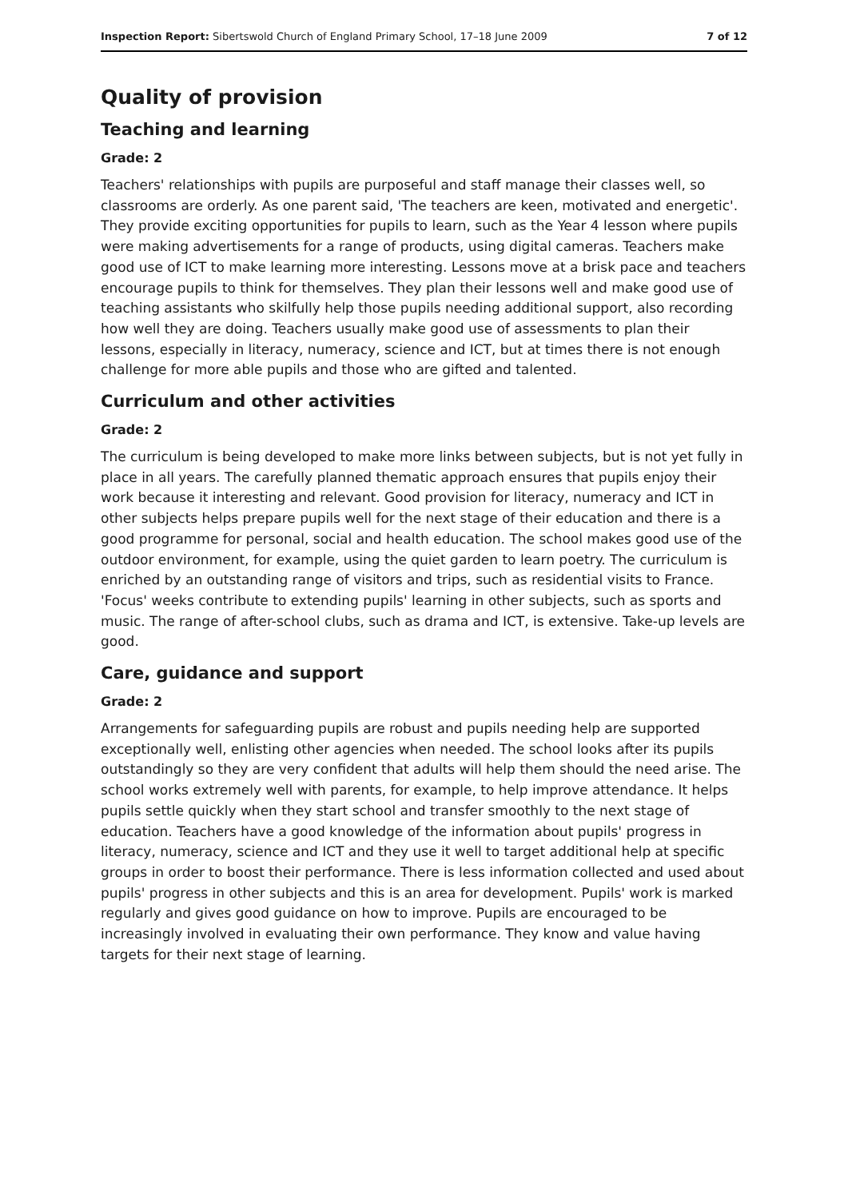Inspection Report: Sibertswold Church of England Primary School, 17–18 June 2009 7 of 12
Quality of provision
Teaching and learning
Grade: 2
Teachers' relationships with pupils are purposeful and staff manage their classes well, so classrooms are orderly. As one parent said, 'The teachers are keen, motivated and energetic'. They provide exciting opportunities for pupils to learn, such as the Year 4 lesson where pupils were making advertisements for a range of products, using digital cameras. Teachers make good use of ICT to make learning more interesting. Lessons move at a brisk pace and teachers encourage pupils to think for themselves. They plan their lessons well and make good use of teaching assistants who skilfully help those pupils needing additional support, also recording how well they are doing. Teachers usually make good use of assessments to plan their lessons, especially in literacy, numeracy, science and ICT, but at times there is not enough challenge for more able pupils and those who are gifted and talented.
Curriculum and other activities
Grade: 2
The curriculum is being developed to make more links between subjects, but is not yet fully in place in all years. The carefully planned thematic approach ensures that pupils enjoy their work because it interesting and relevant. Good provision for literacy, numeracy and ICT in other subjects helps prepare pupils well for the next stage of their education and there is a good programme for personal, social and health education. The school makes good use of the outdoor environment, for example, using the quiet garden to learn poetry. The curriculum is enriched by an outstanding range of visitors and trips, such as residential visits to France. 'Focus' weeks contribute to extending pupils' learning in other subjects, such as sports and music. The range of after-school clubs, such as drama and ICT, is extensive. Take-up levels are good.
Care, guidance and support
Grade: 2
Arrangements for safeguarding pupils are robust and pupils needing help are supported exceptionally well, enlisting other agencies when needed. The school looks after its pupils outstandingly so they are very confident that adults will help them should the need arise. The school works extremely well with parents, for example, to help improve attendance. It helps pupils settle quickly when they start school and transfer smoothly to the next stage of education. Teachers have a good knowledge of the information about pupils' progress in literacy, numeracy, science and ICT and they use it well to target additional help at specific groups in order to boost their performance. There is less information collected and used about pupils' progress in other subjects and this is an area for development. Pupils' work is marked regularly and gives good guidance on how to improve. Pupils are encouraged to be increasingly involved in evaluating their own performance. They know and value having targets for their next stage of learning.